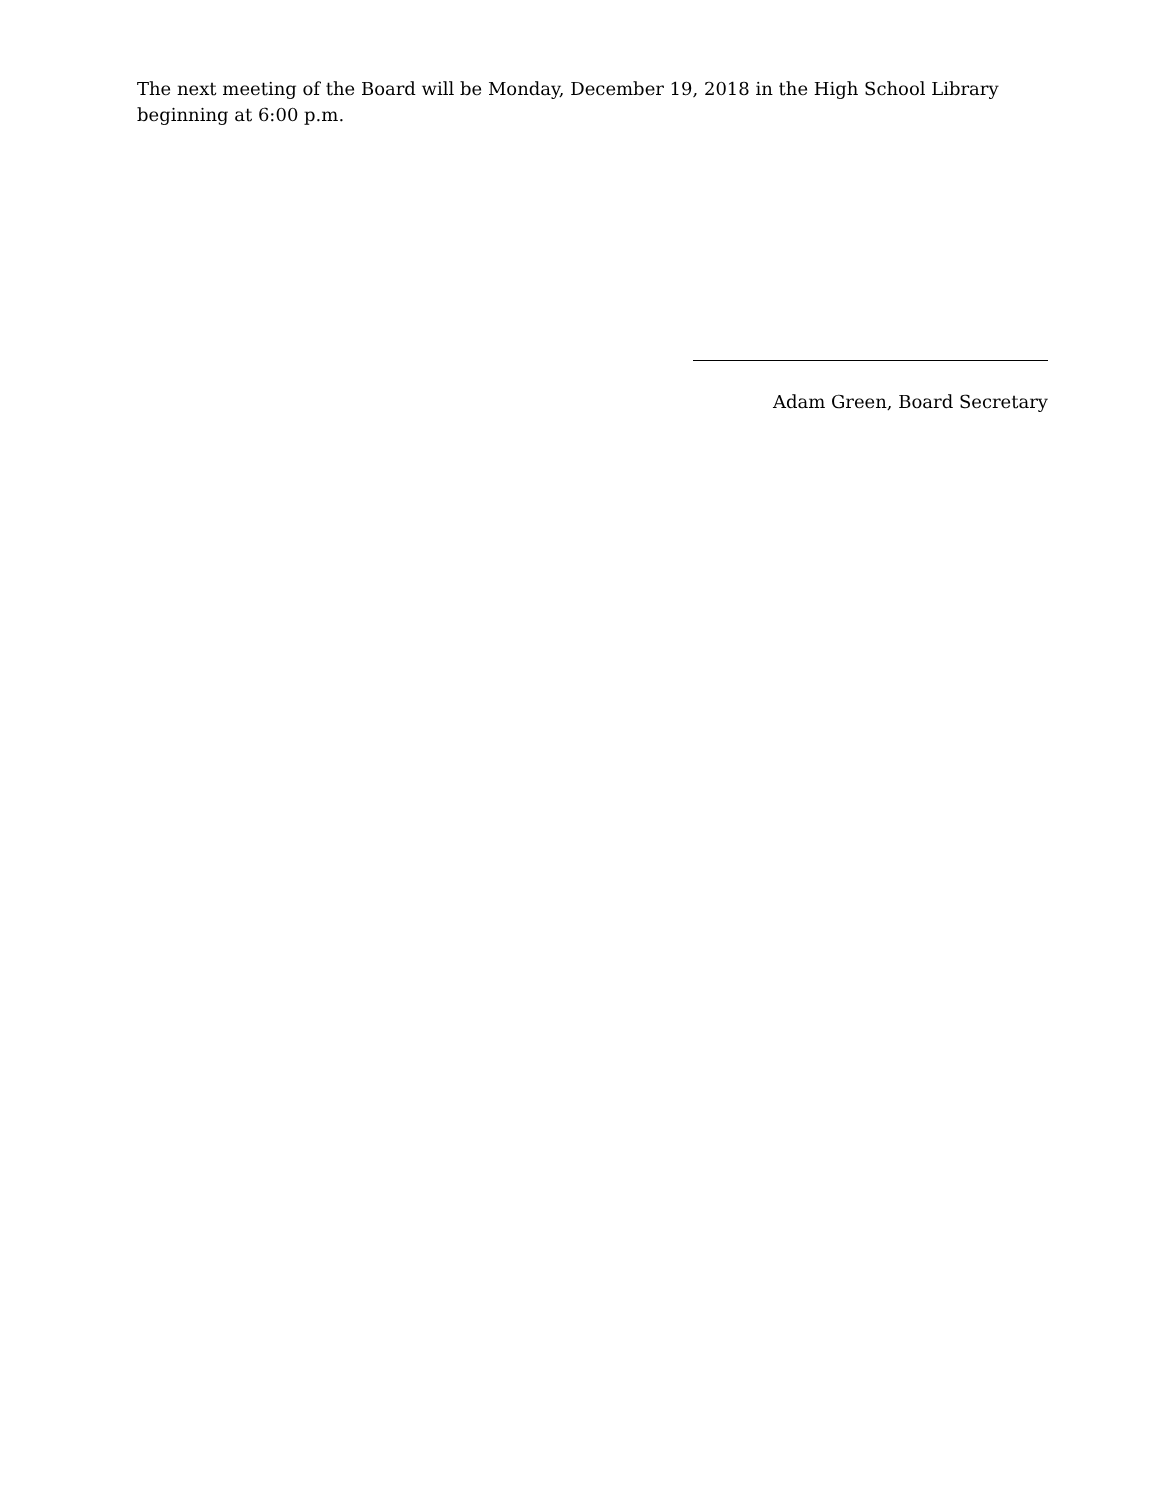The next meeting of the Board will be Monday, December 19, 2018 in the High School Library beginning at 6:00 p.m.
Adam Green, Board Secretary